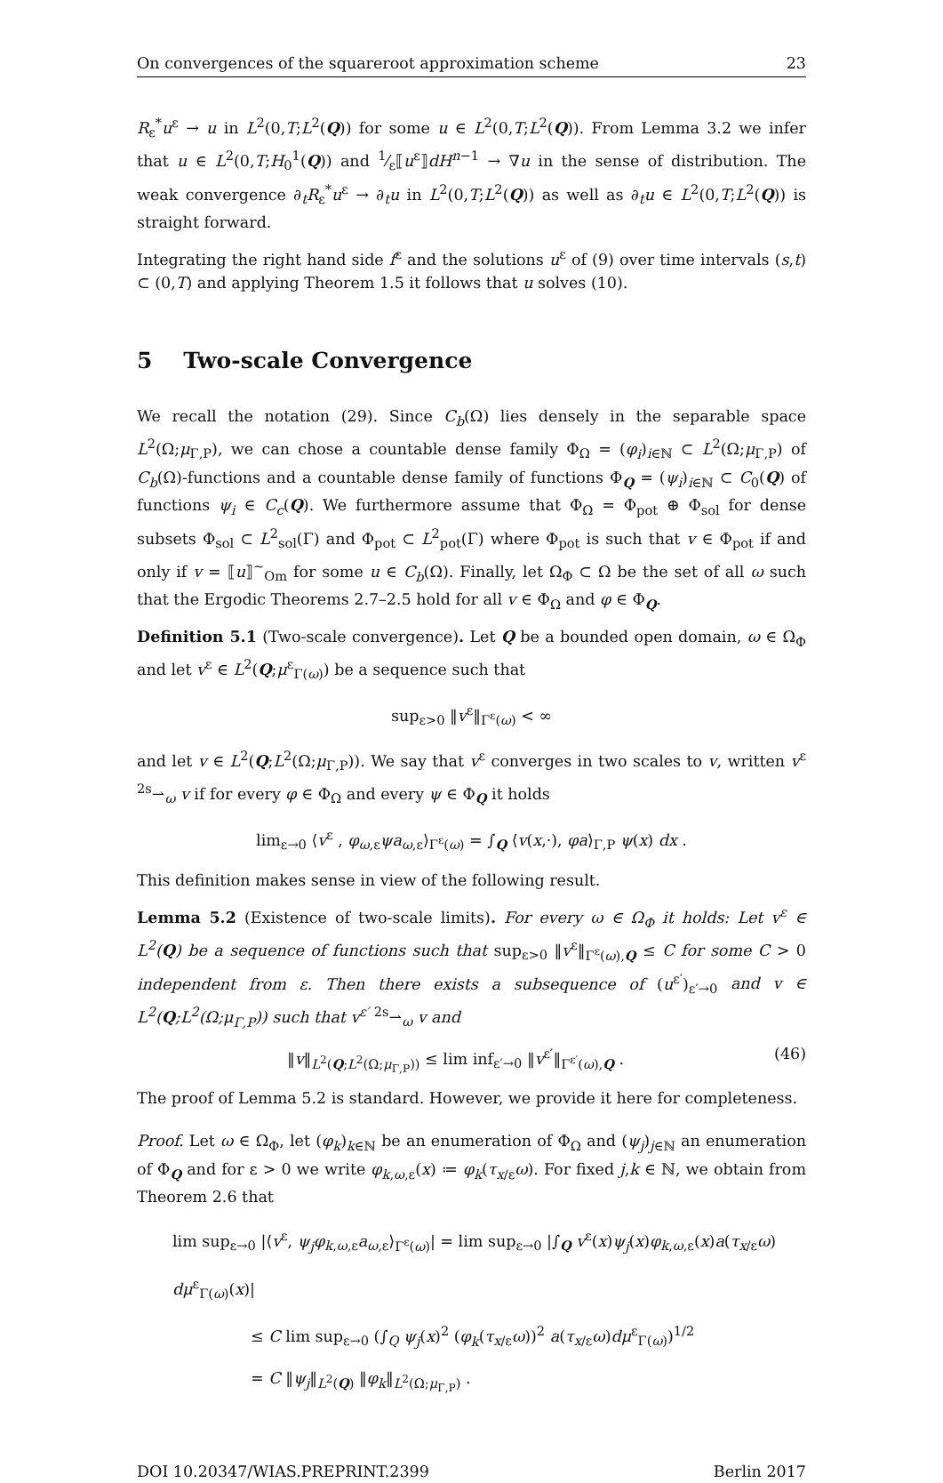On convergences of the squareroot approximation scheme 23
R<sub>ε</sub><sup>*</sup>u<sup>ε</sup> → u in L<sup>2</sup>(0,T;L<sup>2</sup>(Q)) for some u ∈ L<sup>2</sup>(0,T;L<sup>2</sup>(Q)). From Lemma 3.2 we infer that u ∈ L<sup>2</sup>(0,T;H<sub>0</sub><sup>1</sup>(Q)) and 1⁄ε⟦u<sup>ε</sup>⟧dH<sup>n−1</sup> → ∇u in the sense of distribution. The weak convergence ∂<sub>t</sub>R<sub>ε</sub><sup>*</sup>u<sup>ε</sup> → ∂<sub>t</sub>u in L<sup>2</sup>(0,T;L<sup>2</sup>(Q)) as well as ∂<sub>t</sub>u ∈ L<sup>2</sup>(0,T;L<sup>2</sup>(Q)) is straight forward.
Integrating the right hand side f<sup>ε</sup> and the solutions u<sup>ε</sup> of (9) over time intervals (s,t) ⊂ (0,T) and applying Theorem 1.5 it follows that u solves (10).
5 Two-scale Convergence
We recall the notation (29). Since C<sub>b</sub>(Ω) lies densely in the separable space L<sup>2</sup>(Ω;μ<sub>Γ,P</sub>), we can chose a countable dense family Φ<sub>Ω</sub> = (φ<sub>i</sub>)<sub>i∈ℕ</sub> ⊂ L<sup>2</sup>(Ω;μ<sub>Γ,P</sub>) of C<sub>b</sub>(Ω)-functions and a countable dense family of functions Φ<sub>Q</sub> = (ψ<sub>i</sub>)<sub>i∈ℕ</sub> ⊂ C<sub>0</sub>(Q) of functions ψ<sub>i</sub> ∈ C<sub>c</sub>(Q). We furthermore assume that Φ<sub>Ω</sub> = Φ<sub>pot</sub> ⊕ Φ<sub>sol</sub> for dense subsets Φ<sub>sol</sub> ⊂ L<sup>2</sup><sub>sol</sub>(Γ) and Φ<sub>pot</sub> ⊂ L<sup>2</sup><sub>pot</sub>(Γ) where Φ<sub>pot</sub> is such that v ∈ Φ<sub>pot</sub> if and only if v = ⟦u⟧<sup>~</sup><sub>Om</sub> for some u ∈ C<sub>b</sub>(Ω). Finally, let Ω<sub>Φ</sub> ⊂ Ω be the set of all ω such that the Ergodic Theorems 2.7–2.5 hold for all v ∈ Φ<sub>Ω</sub> and φ ∈ Φ<sub>Q</sub>.
Definition 5.1 (Two-scale convergence). Let Q be a bounded open domain, ω ∈ Ω<sub>Φ</sub> and let v<sup>ε</sup> ∈ L<sup>2</sup>(Q;μ<sup>ε</sup><sub>Γ(ω)</sub>) be a sequence such that
sup<sub>ε>0</sub> ‖v<sup>ε</sup>‖<sub>Γ<sup>ε</sup>(ω)</sub> < ∞
and let v ∈ L<sup>2</sup>(Q;L<sup>2</sup>(Ω;μ<sub>Γ,P</sub>)). We say that v<sup>ε</sup> converges in two scales to v, written v<sup>ε</sup> <sup>2s</sup>⇀<sub>ω</sub> v if for every φ ∈ Φ<sub>Ω</sub> and every ψ ∈ Φ<sub>Q</sub> it holds
lim<sub>ε→0</sub> ⟨v<sup>ε</sup> , φ<sub>ω,ε</sub>ψa<sub>ω,ε</sub>⟩<sub>Γ<sup>ε</sup>(ω)</sub> = ∫<sub>Q</sub> ⟨v(x,·), φa⟩<sub>Γ,P</sub> ψ(x) dx .
This definition makes sense in view of the following result.
Lemma 5.2 (Existence of two-scale limits). For every ω ∈ Ω<sub>Φ</sub> it holds: Let v<sup>ε</sup> ∈ L<sup>2</sup>(Q) be a sequence of functions such that sup<sub>ε>0</sub> ‖v<sup>ε</sup>‖<sub>Γ<sup>ε</sup>(ω),Q</sub> ≤ C for some C > 0 independent from ε. Then there exists a subsequence of (u<sup>ε′</sup>)<sub>ε′→0</sub> and v ∈ L<sup>2</sup>(Q;L<sup>2</sup>(Ω;μ<sub>Γ,P</sub>)) such that v<sup>ε′</sup> <sup>2s</sup>⇀<sub>ω</sub> v and
‖v‖<sub>L<sup>2</sup>(Q;L<sup>2</sup>(Ω;μ<sub>Γ,P</sub>))</sub> ≤ lim inf<sub>ε′→0</sub> ‖v<sup>ε′</sup>‖<sub>Γ<sup>ε′</sup>(ω),Q</sub> . (46)
The proof of Lemma 5.2 is standard. However, we provide it here for completeness.
Proof. Let ω ∈ Ω<sub>Φ</sub>, let (φ<sub>k</sub>)<sub>k∈ℕ</sub> be an enumeration of Φ<sub>Ω</sub> and (ψ<sub>j</sub>)<sub>j∈ℕ</sub> an enumeration of Φ<sub>Q</sub> and for ε > 0 we write φ<sub>k,ω,ε</sub>(x) ≔ φ<sub>k</sub>(τ<sub>x/ε</sub>ω). For fixed j,k ∈ ℕ, we obtain from Theorem 2.6 that
lim sup<sub>ε→0</sub> |⟨v<sup>ε</sup>, ψ<sub>j</sub>φ<sub>k,ω,ε</sub>a<sub>ω,ε</sub>⟩<sub>Γ<sup>ε</sup>(ω)</sub>| = lim sup<sub>ε→0</sub> |∫<sub>Q</sub> v<sup>ε</sup>(x)ψ<sub>j</sub>(x)φ<sub>k,ω,ε</sub>(x)a(τ<sub>x/ε</sub>ω) dμ<sup>ε</sup><sub>Γ(ω)</sub>(x)|
≤ C lim sup<sub>ε→0</sub> (∫<sub>Q</sub> ψ<sub>j</sub>(x)<sup>2</sup> (φ<sub>k</sub>(τ<sub>x/ε</sub>ω))<sup>2</sup> a(τ<sub>x/ε</sub>ω)dμ<sup>ε</sup><sub>Γ(ω)</sub>)<sup>1/2</sup>
= C ‖ψ<sub>j</sub>‖<sub>L<sup>2</sup>(Q)</sub> ‖φ<sub>k</sub>‖<sub>L<sup>2</sup>(Ω;μ<sub>Γ,P</sub>)</sub> .
DOI 10.20347/WIAS.PREPRINT.2399 Berlin 2017